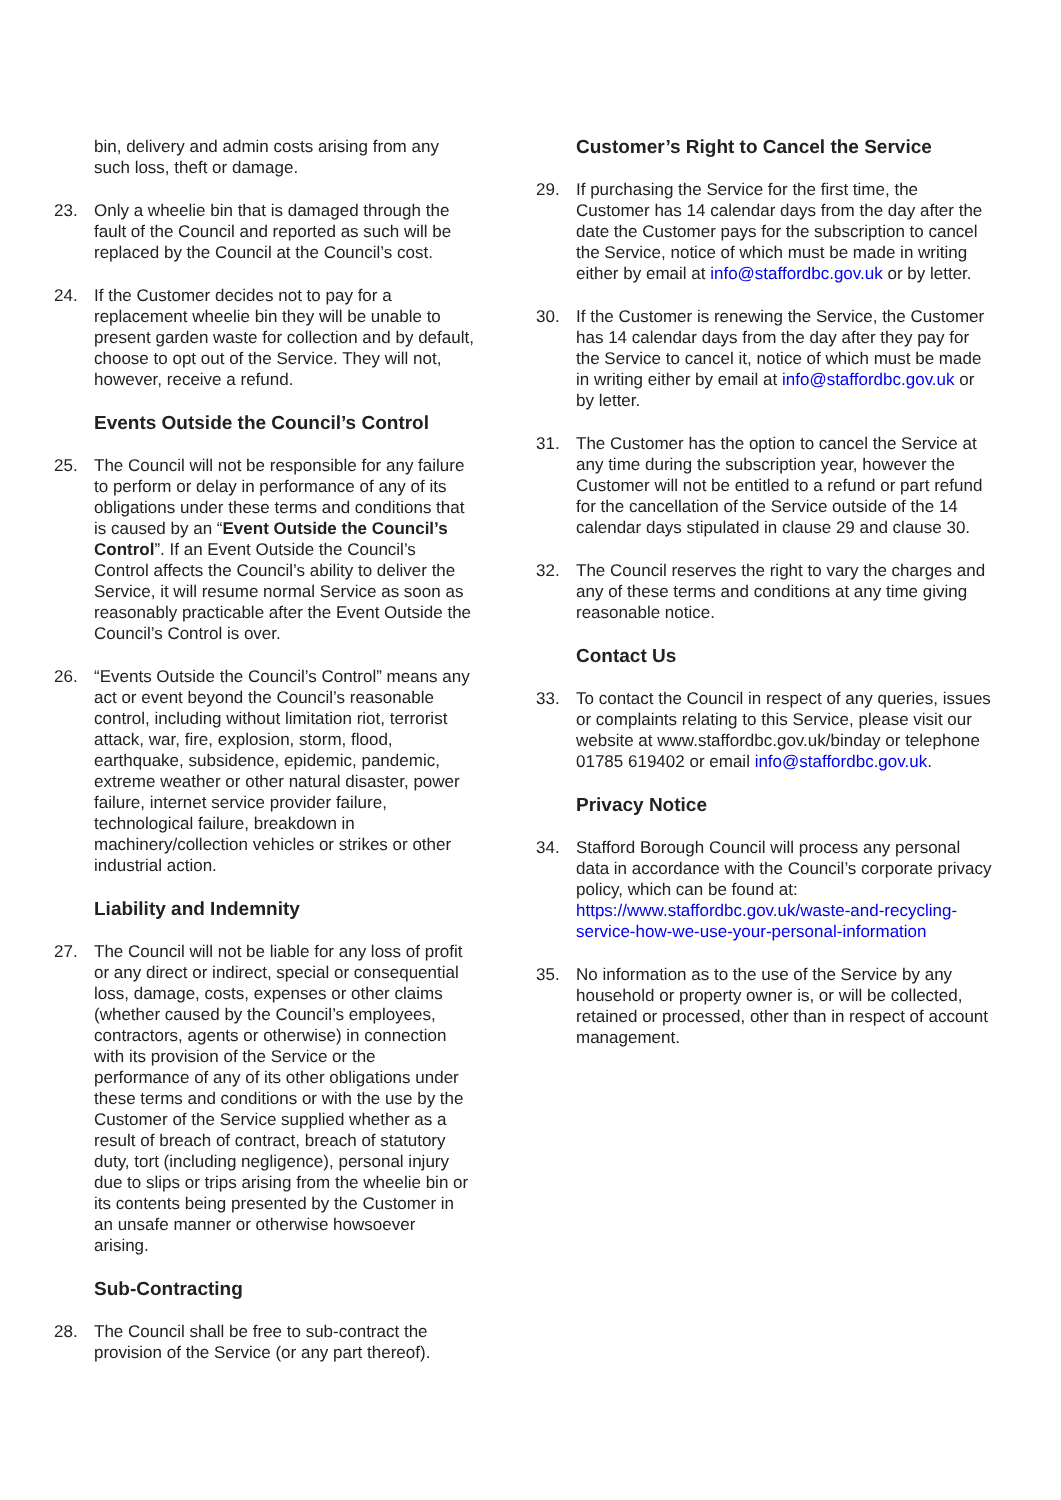bin, delivery and admin costs arising from any such loss, theft or damage.
23. Only a wheelie bin that is damaged through the fault of the Council and reported as such will be replaced by the Council at the Council’s cost.
24. If the Customer decides not to pay for a replacement wheelie bin they will be unable to present garden waste for collection and by default, choose to opt out of the Service. They will not, however, receive a refund.
Events Outside the Council’s Control
25. The Council will not be responsible for any failure to perform or delay in performance of any of its obligations under these terms and conditions that is caused by an “Event Outside the Council’s Control”. If an Event Outside the Council’s Control affects the Council’s ability to deliver the Service, it will resume normal Service as soon as reasonably practicable after the Event Outside the Council’s Control is over.
26. “Events Outside the Council’s Control” means any act or event beyond the Council’s reasonable control, including without limitation riot, terrorist attack, war, fire, explosion, storm, flood, earthquake, subsidence, epidemic, pandemic, extreme weather or other natural disaster, power failure, internet service provider failure, technological failure, breakdown in machinery/collection vehicles or strikes or other industrial action.
Liability and Indemnity
27. The Council will not be liable for any loss of profit or any direct or indirect, special or consequential loss, damage, costs, expenses or other claims (whether caused by the Council’s employees, contractors, agents or otherwise) in connection with its provision of the Service or the performance of any of its other obligations under these terms and conditions or with the use by the Customer of the Service supplied whether as a result of breach of contract, breach of statutory duty, tort (including negligence), personal injury due to slips or trips arising from the wheelie bin or its contents being presented by the Customer in an unsafe manner or otherwise howsoever arising.
Sub-Contracting
28. The Council shall be free to sub-contract the provision of the Service (or any part thereof).
Customer’s Right to Cancel the Service
29. If purchasing the Service for the first time, the Customer has 14 calendar days from the day after the date the Customer pays for the subscription to cancel the Service, notice of which must be made in writing either by email at info@staffordbc.gov.uk or by letter.
30. If the Customer is renewing the Service, the Customer has 14 calendar days from the day after they pay for the Service to cancel it, notice of which must be made in writing either by email at info@staffordbc.gov.uk or by letter.
31. The Customer has the option to cancel the Service at any time during the subscription year, however the Customer will not be entitled to a refund or part refund for the cancellation of the Service outside of the 14 calendar days stipulated in clause 29 and clause 30.
32. The Council reserves the right to vary the charges and any of these terms and conditions at any time giving reasonable notice.
Contact Us
33. To contact the Council in respect of any queries, issues or complaints relating to this Service, please visit our website at www.staffordbc.gov.uk/binday or telephone 01785 619402 or email info@staffordbc.gov.uk.
Privacy Notice
34. Stafford Borough Council will process any personal data in accordance with the Council’s corporate privacy policy, which can be found at: https://www.staffordbc.gov.uk/waste-and-recycling-service-how-we-use-your-personal-information
35. No information as to the use of the Service by any household or property owner is, or will be collected, retained or processed, other than in respect of account management.